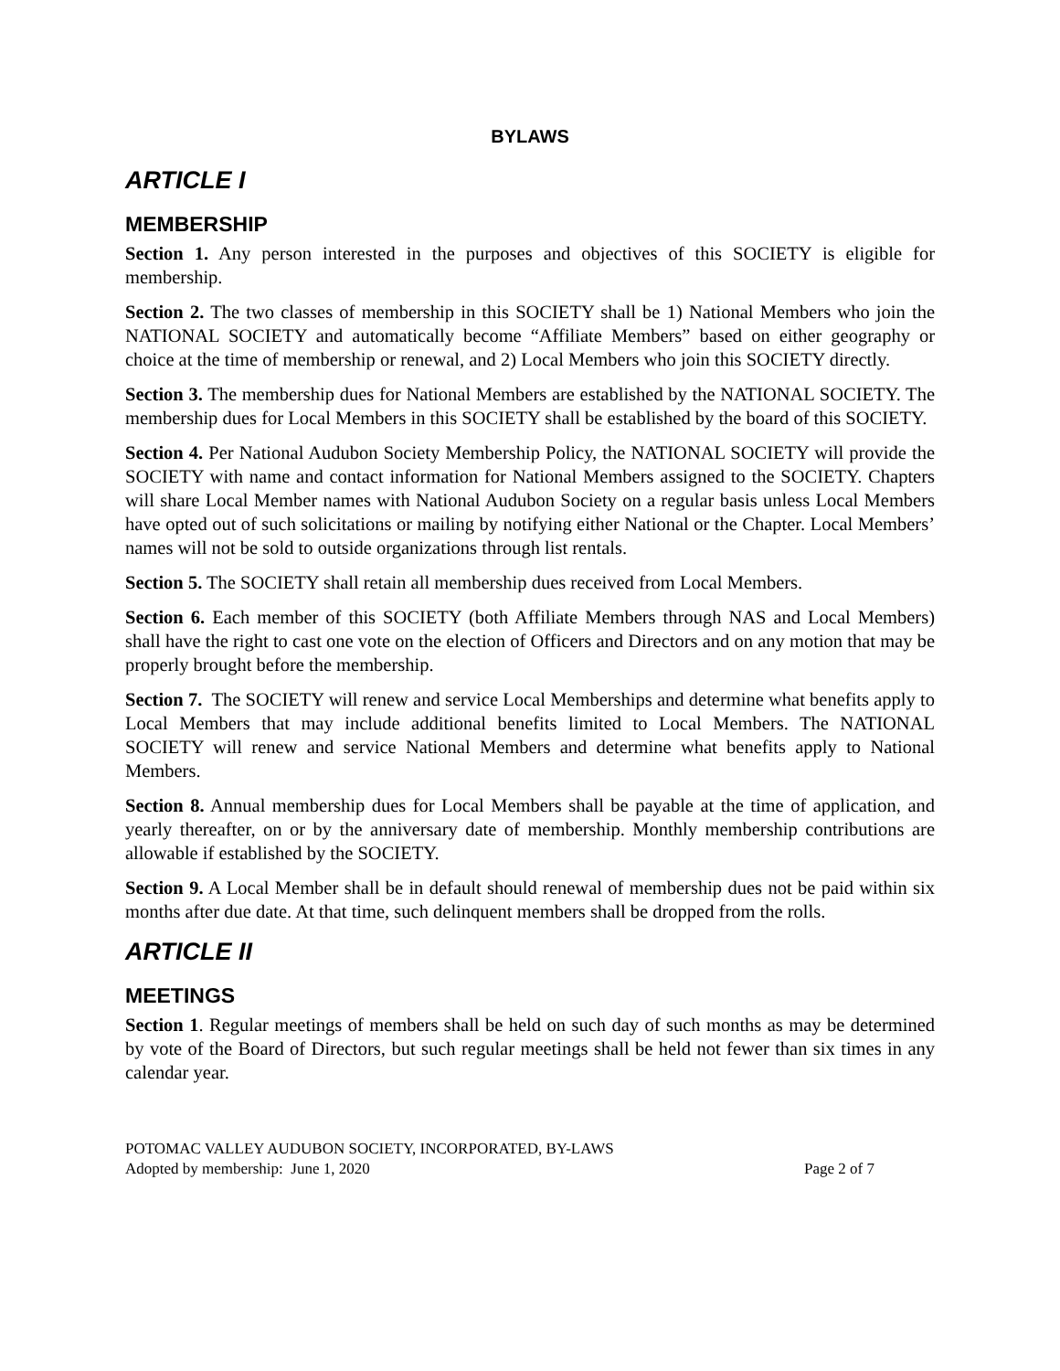BYLAWS
ARTICLE I
MEMBERSHIP
Section 1. Any person interested in the purposes and objectives of this SOCIETY is eligible for membership.
Section 2. The two classes of membership in this SOCIETY shall be 1) National Members who join the NATIONAL SOCIETY and automatically become “Affiliate Members” based on either geography or choice at the time of membership or renewal, and 2) Local Members who join this SOCIETY directly.
Section 3. The membership dues for National Members are established by the NATIONAL SOCIETY. The membership dues for Local Members in this SOCIETY shall be established by the board of this SOCIETY.
Section 4. Per National Audubon Society Membership Policy, the NATIONAL SOCIETY will provide the SOCIETY with name and contact information for National Members assigned to the SOCIETY. Chapters will share Local Member names with National Audubon Society on a regular basis unless Local Members have opted out of such solicitations or mailing by notifying either National or the Chapter. Local Members’ names will not be sold to outside organizations through list rentals.
Section 5. The SOCIETY shall retain all membership dues received from Local Members.
Section 6. Each member of this SOCIETY (both Affiliate Members through NAS and Local Members) shall have the right to cast one vote on the election of Officers and Directors and on any motion that may be properly brought before the membership.
Section 7. The SOCIETY will renew and service Local Memberships and determine what benefits apply to Local Members that may include additional benefits limited to Local Members. The NATIONAL SOCIETY will renew and service National Members and determine what benefits apply to National Members.
Section 8. Annual membership dues for Local Members shall be payable at the time of application, and yearly thereafter, on or by the anniversary date of membership. Monthly membership contributions are allowable if established by the SOCIETY.
Section 9. A Local Member shall be in default should renewal of membership dues not be paid within six months after due date. At that time, such delinquent members shall be dropped from the rolls.
ARTICLE II
MEETINGS
Section 1. Regular meetings of members shall be held on such day of such months as may be determined by vote of the Board of Directors, but such regular meetings shall be held not fewer than six times in any calendar year.
POTOMAC VALLEY AUDUBON SOCIETY, INCORPORATED, BY-LAWS
Adopted by membership: June 1, 2020 Page 2 of 7